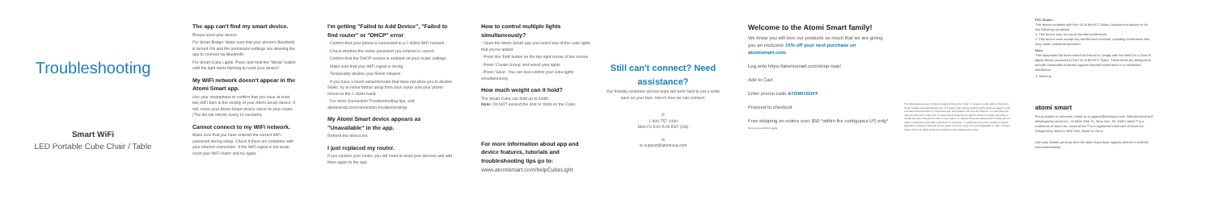Troubleshooting
Smart WiFi
LED Portable Cube Chair / Table
The app can't find my smart device.
Please reset your device.
For Smart Bridge: Make sure that your phone's Bluetooth is turned ON and the permission settings are allowing the app to connect via Bluetooth.
For Smart Cube Lights: Press and hold the "Mode" button until the light starts flashing to reset your device*.
My WiFi network doesn't appear in the Atomi Smart app.
Use your smartphone to confirm that you have at least two WiFi bars in the vicinity of your Atomi Smart device. If not, move your Atomi Smart device closer to your router. (The list will refresh every 10 seconds).
Cannot connect to my WiFi network.
Make sure that you have entered the correct WiFi password during setup. Check if there are problems with your internet connection. If the WiFi signal is too weak, reset your WiFi router and try again.
I'm getting "Failed to Add Device", "Failed to find router" or "DHCP" error
- Confirm that your phone is connected to a 2.4GHz WiFi network.
- Check whether the router password you entered is correct.
- Confirm that the DHCP service is enabled on your router settings
- Make sure that your WiFi signal is strong
- Temporarily disable your 5GHz network
- If you have a mesh network/router that does not allow you to disable 5GHz, try to move farther away from your router until your phone moves to the 2.4GHz band
- For more Connection Troubleshooting tips, visit atomismart.com/connection-troubleshooting/
My Atomi Smart device appears as "Unavailable" in the app.
Refresh the device list.
I just replaced my router.
If you replace your router, you will need to reset your devices and add them again to the app.
How to control multiple lights simultaneously?
- Open the Atomi Smart app and select one of the cube lights that you've added
- Press the 'Edit' button on the top-right corner of the screen
- Press 'Create Group' and select your lights
- Press 'Save'. You can now control your cube lights simultaneously
How much weight can it hold?
The Smart Cube can hold up to 440lb.
Note: Do NOT exceed the limit or climb on the Cube.
For more information about app and device features, tutorials and troubleshooting tips go to:
www.atomismart.com/helpCubeLight
Still can't connect? Need assistance?
Our friendly customer service team will work hard to put a smile back on your face. Here's how we can connect.
✆
1-800-757-1440
Mon-Fri 9:00-5:00 EST (US)
✉
or support@atomiusa.com
Welcome to the Atomi Smart family!
We know you will love our products so much that we are giving you an exclusive 15% off your next purchase on atomismart.com.
Log onto https://atomismart.com/shop-now/
Add to Cart
Enter promo code ATOMI15OFF
Proceed to checkout
Free shipping on orders over $50 *within the contiguous US only*
Terms and conditions apply.
The following terms and conditions apply to the promo code: 1. Coupon is only valid on the Atomi Smart website www.atomismart.com. 2. A valid code must be entered at the checkout page in order to redeem the promotion. 3. Customers can only redeem one time all checkout. 4. Customers can only use the promo code once. 5. Atomi Smart reserves the right to cancel or modify any order or revoke the use of the promo code for any reason. 6. Unless otherwise stated, promo codes are not valid in conjunction with other promotions or discounts. 7. Additional terms and conditions may be specified in relation to specific promo codes. 8. Promo code is not exchangeable for cash. 9. Atomi Smart will not be liable and/or be required to offer replacement codes.
FCC Notice:
This device complies with Part 15 of the FCC Rules. Operation is subject to the two following conditions:
1. This device may not cause harmful interference.
2. This device must accept any interference received, including interference that may cause undesired operation.
Note:
This equipment has been tested and found to comply with the limits for a Class B digital device, pursuant to Part 15 of the FCC Rules. These limits are designed to provide reasonable protection against harmful interference in a residential installation.
⚠ Warning
atomi smart
For questions or concerns, email us at support@atomiusa.com. Manufactured and distributed by Atomi Inc. 10 West 33rd St., New York, NY 10001 atomi™ is a trademark of Atomi Inc. atomi smart™ is a registered trademark of Atomi Inc. Designed by Atomi in New York. Made in China.
One-year limited warranty from the date of purchase against defects in material and workmanship.